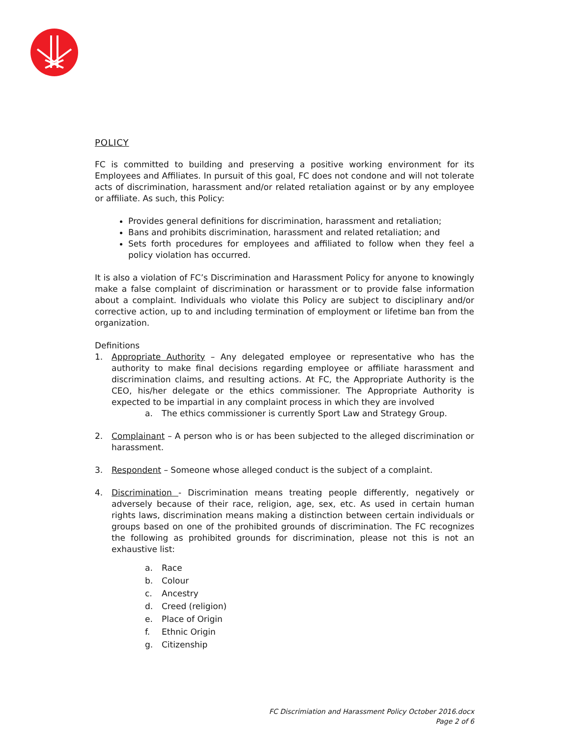POLICY
FC is committed to building and preserving a positive working environment for its Employees and Affiliates. In pursuit of this goal, FC does not condone and will not tolerate acts of discrimination, harassment and/or related retaliation against or by any employee or affiliate. As such, this Policy:
Provides general definitions for discrimination, harassment and retaliation;
Bans and prohibits discrimination, harassment and related retaliation; and
Sets forth procedures for employees and affiliated to follow when they feel a policy violation has occurred.
It is also a violation of FC’s Discrimination and Harassment Policy for anyone to knowingly make a false complaint of discrimination or harassment or to provide false information about a complaint. Individuals who violate this Policy are subject to disciplinary and/or corrective action, up to and including termination of employment or lifetime ban from the organization.
Definitions
1. Appropriate Authority – Any delegated employee or representative who has the authority to make final decisions regarding employee or affiliate harassment and discrimination claims, and resulting actions. At FC, the Appropriate Authority is the CEO, his/her delegate or the ethics commissioner. The Appropriate Authority is expected to be impartial in any complaint process in which they are involved
a. The ethics commissioner is currently Sport Law and Strategy Group.
2. Complainant – A person who is or has been subjected to the alleged discrimination or harassment.
3. Respondent – Someone whose alleged conduct is the subject of a complaint.
4. Discrimination - Discrimination means treating people differently, negatively or adversely because of their race, religion, age, sex, etc. As used in certain human rights laws, discrimination means making a distinction between certain individuals or groups based on one of the prohibited grounds of discrimination. The FC recognizes the following as prohibited grounds for discrimination, please not this is not an exhaustive list:
a. Race
b. Colour
c. Ancestry
d. Creed (religion)
e. Place of Origin
f. Ethnic Origin
g. Citizenship
FC Discrimiation and Harassment Policy October 2016.docx
Page 2 of 6